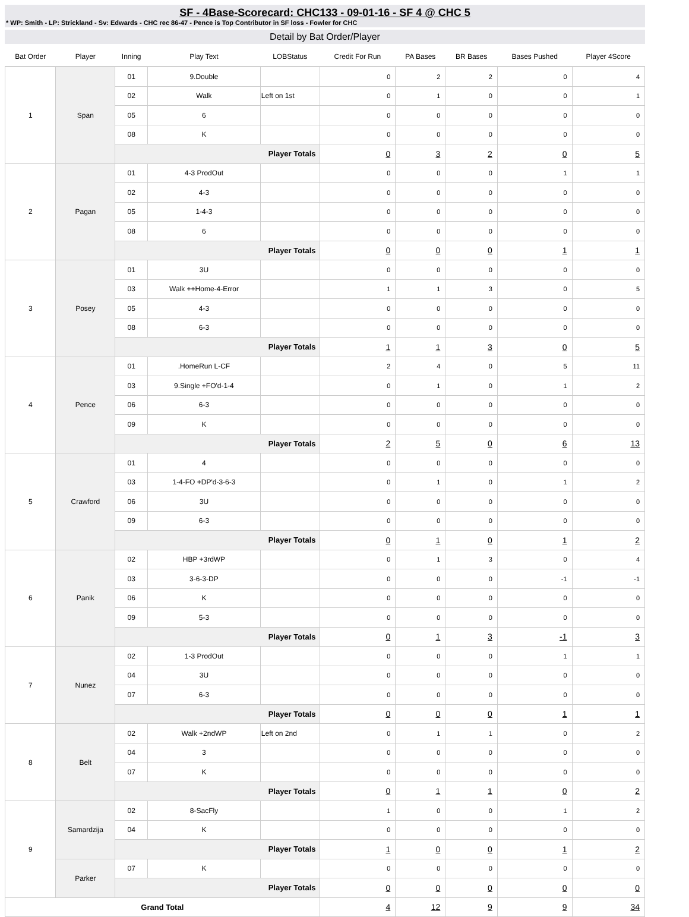SF - 4Base-Scorecard: CHC133 - 09-01-16 - SF 4 @ CHC 5
* WP: Smith - LP: Strickland - Sv: Edwards - CHC rec 86-47 - Pence is Top Contributor in SF loss - Fowler for CHC
Detail by Bat Order/Player
| Bat Order | Player | Inning | Play Text | LOBStatus | Credit For Run | PA Bases | BR Bases | Bases Pushed | Player 4Score |
| --- | --- | --- | --- | --- | --- | --- | --- | --- | --- |
| 1 | Span | 01 | 9.Double | | 0 | 2 | 2 | 0 | 4 |
| | | 02 | Walk | Left on 1st | 0 | 1 | 0 | 0 | 1 |
| | | 05 | 6 | | 0 | 0 | 0 | 0 | 0 |
| | | 08 | K | | 0 | 0 | 0 | 0 | 0 |
| | | Player Totals | | | 0 | 3 | 2 | 0 | 5 |
| 2 | Pagan | 01 | 4-3 ProdOut | | 0 | 0 | 0 | 1 | 1 |
| | | 02 | 4-3 | | 0 | 0 | 0 | 0 | 0 |
| | | 05 | 1-4-3 | | 0 | 0 | 0 | 0 | 0 |
| | | 08 | 6 | | 0 | 0 | 0 | 0 | 0 |
| | | Player Totals | | | 0 | 0 | 0 | 1 | 1 |
| 3 | Posey | 01 | 3U | | 0 | 0 | 0 | 0 | 0 |
| | | 03 | Walk ++Home-4-Error | | 1 | 1 | 3 | 0 | 5 |
| | | 05 | 4-3 | | 0 | 0 | 0 | 0 | 0 |
| | | 08 | 6-3 | | 0 | 0 | 0 | 0 | 0 |
| | | Player Totals | | | 1 | 1 | 3 | 0 | 5 |
| 4 | Pence | 01 | .HomeRun L-CF | | 2 | 4 | 0 | 5 | 11 |
| | | 03 | 9.Single +FO'd-1-4 | | 0 | 1 | 0 | 1 | 2 |
| | | 06 | 6-3 | | 0 | 0 | 0 | 0 | 0 |
| | | 09 | K | | 0 | 0 | 0 | 0 | 0 |
| | | Player Totals | | | 2 | 5 | 0 | 6 | 13 |
| 5 | Crawford | 01 | 4 | | 0 | 0 | 0 | 0 | 0 |
| | | 03 | 1-4-FO +DP'd-3-6-3 | | 0 | 1 | 0 | 1 | 2 |
| | | 06 | 3U | | 0 | 0 | 0 | 0 | 0 |
| | | 09 | 6-3 | | 0 | 0 | 0 | 0 | 0 |
| | | Player Totals | | | 0 | 1 | 0 | 1 | 2 |
| 6 | Panik | 02 | HBP +3rdWP | | 0 | 1 | 3 | 0 | 4 |
| | | 03 | 3-6-3-DP | | 0 | 0 | 0 | -1 | -1 |
| | | 06 | K | | 0 | 0 | 0 | 0 | 0 |
| | | 09 | 5-3 | | 0 | 0 | 0 | 0 | 0 |
| | | Player Totals | | | 0 | 1 | 3 | -1 | 3 |
| 7 | Nunez | 02 | 1-3 ProdOut | | 0 | 0 | 0 | 1 | 1 |
| | | 04 | 3U | | 0 | 0 | 0 | 0 | 0 |
| | | 07 | 6-3 | | 0 | 0 | 0 | 0 | 0 |
| | | Player Totals | | | 0 | 0 | 0 | 1 | 1 |
| 8 | Belt | 02 | Walk +2ndWP | Left on 2nd | 0 | 1 | 1 | 0 | 2 |
| | | 04 | 3 | | 0 | 0 | 0 | 0 | 0 |
| | | 07 | K | | 0 | 0 | 0 | 0 | 0 |
| | | Player Totals | | | 0 | 1 | 1 | 0 | 2 |
| 9 | Samardzija | 02 | 8-SacFly | | 1 | 0 | 0 | 1 | 2 |
| | | 04 | K | | 0 | 0 | 0 | 0 | 0 |
| | | Player Totals | | | 1 | 0 | 0 | 1 | 2 |
| | Parker | 07 | K | | 0 | 0 | 0 | 0 | 0 |
| | | Player Totals | | | 0 | 0 | 0 | 0 | 0 |
| Grand Total | | | | | 4 | 12 | 9 | 9 | 34 |